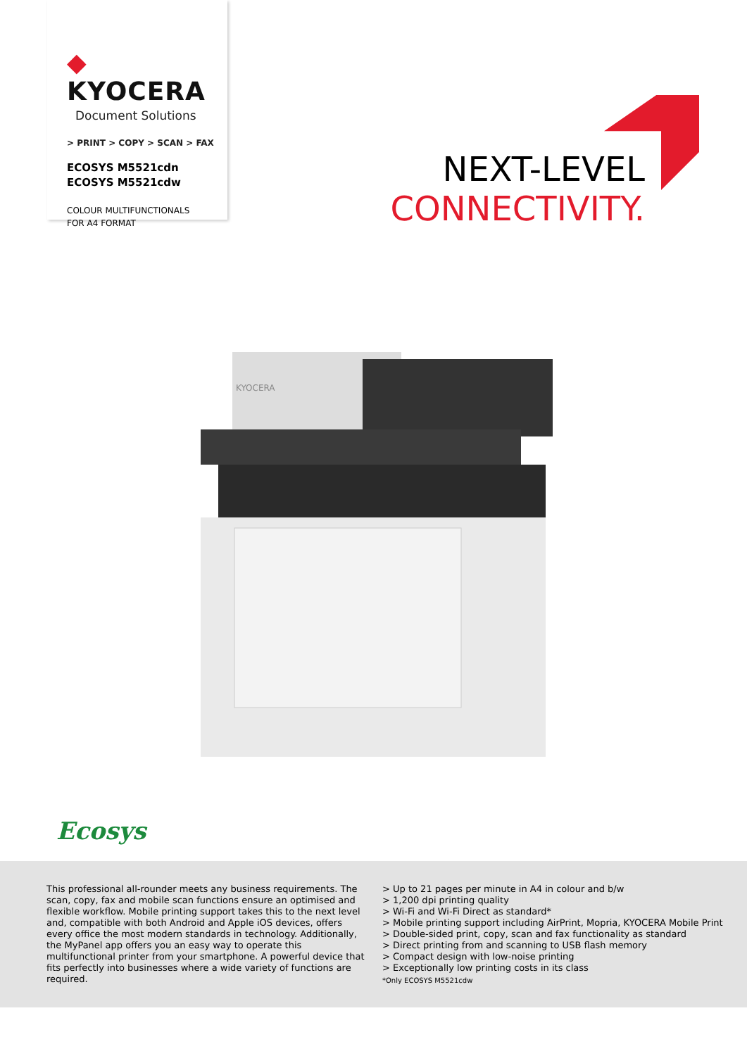◆ KYOCERA
Document Solutions
> PRINT > COPY > SCAN > FAX
ECOSYS M5521cdn
ECOSYS M5521cdw
COLOUR MULTIFUNCTIONALS
FOR A4 FORMAT
NEXT-LEVEL
CONNECTIVITY.
KYOCERA
Ecosys
This professional all-rounder meets any business requirements. The scan, copy, fax and mobile scan functions ensure an optimised and flexible workflow. Mobile printing support takes this to the next level and, compatible with both Android and Apple iOS devices, offers every office the most modern standards in technology. Additionally, the MyPanel app offers you an easy way to operate this multifunctional printer from your smartphone. A powerful device that fits perfectly into businesses where a wide variety of functions are required.
> Up to 21 pages per minute in A4 in colour and b/w
> 1,200 dpi printing quality
> Wi-Fi and Wi-Fi Direct as standard*
> Mobile printing support including AirPrint, Mopria, KYOCERA Mobile Print
> Double-sided print, copy, scan and fax functionality as standard
> Direct printing from and scanning to USB flash memory
> Compact design with low-noise printing
> Exceptionally low printing costs in its class
*Only ECOSYS M5521cdw